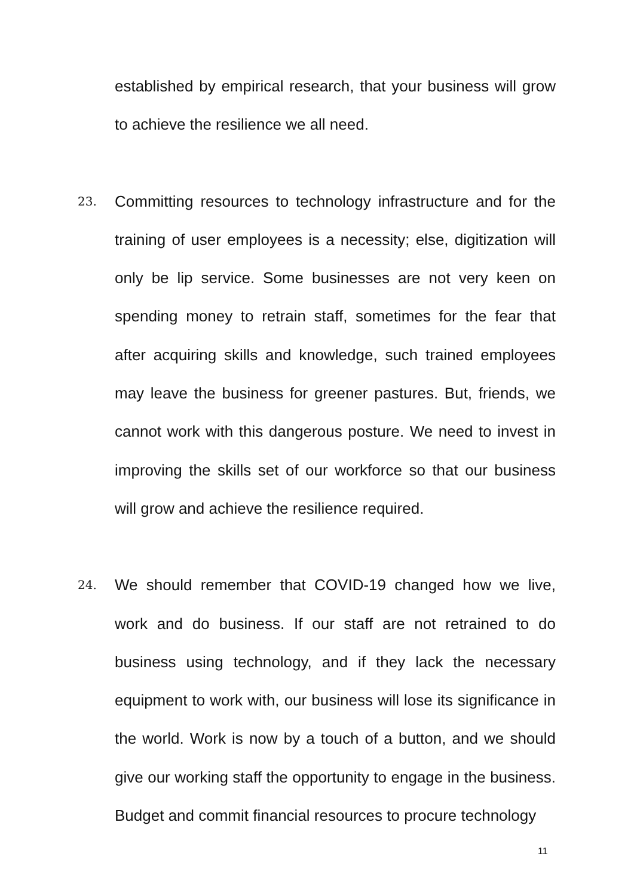established by empirical research, that your business will grow to achieve the resilience we all need.
23.
Committing resources to technology infrastructure and for the training of user employees is a necessity; else, digitization will only be lip service. Some businesses are not very keen on spending money to retrain staff, sometimes for the fear that after acquiring skills and knowledge, such trained employees may leave the business for greener pastures. But, friends, we cannot work with this dangerous posture. We need to invest in improving the skills set of our workforce so that our business will grow and achieve the resilience required.
24.
We should remember that COVID-19 changed how we live, work and do business. If our staff are not retrained to do business using technology, and if they lack the necessary equipment to work with, our business will lose its significance in the world. Work is now by a touch of a button, and we should give our working staff the opportunity to engage in the business. Budget and commit financial resources to procure technology
11